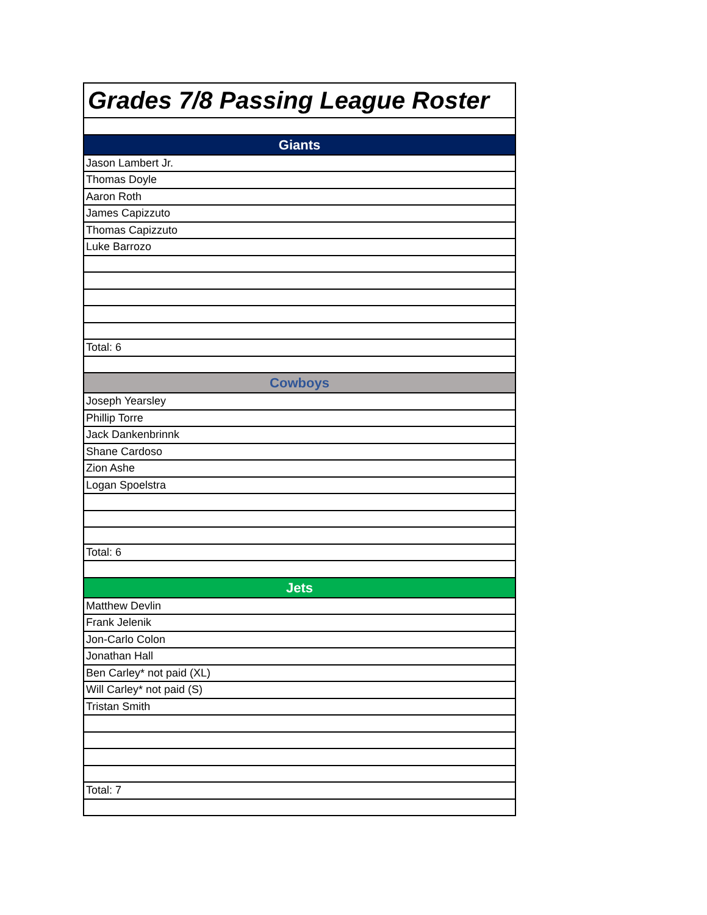| Grades 7/8 Passing League Roster |
| Giants |
| Jason Lambert Jr. |
| Thomas Doyle |
| Aaron Roth |
| James Capizzuto |
| Thomas Capizzuto |
| Luke Barrozo |
| Total: 6 |
| Cowboys |
| Joseph Yearsley |
| Phillip Torre |
| Jack Dankenbrinnk |
| Shane Cardoso |
| Zion Ashe |
| Logan Spoelstra |
| Total: 6 |
| Jets |
| Matthew Devlin |
| Frank Jelenik |
| Jon-Carlo Colon |
| Jonathan Hall |
| Ben Carley* not paid (XL) |
| Will Carley* not paid (S) |
| Tristan Smith |
| Total: 7 |